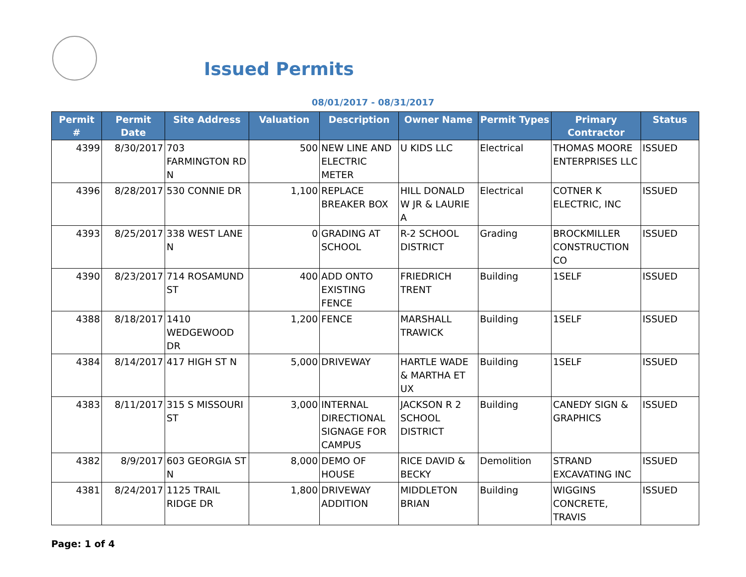Issued Permits
08/01/2017 - 08/31/2017
| Permit # | Permit Date | Site Address | Valuation | Description | Owner Name | Permit Types | Primary Contractor | Status |
| --- | --- | --- | --- | --- | --- | --- | --- | --- |
| 4399 | 8/30/2017 | 703 FARMINGTON RD N | 500 | NEW LINE AND ELECTRIC METER | U KIDS LLC | Electrical | THOMAS MOORE ENTERPRISES LLC | ISSUED |
| 4396 | 8/28/2017 | 530 CONNIE DR | 1,100 | REPLACE BREAKER BOX | HILL DONALD W JR & LAURIE A | Electrical | COTNER K ELECTRIC, INC | ISSUED |
| 4393 | 8/25/2017 | 338 WEST LANE N | 0 | GRADING AT SCHOOL | R-2 SCHOOL DISTRICT | Grading | BROCKMILLER CONSTRUCTION CO | ISSUED |
| 4390 | 8/23/2017 | 714 ROSAMUND ST | 400 | ADD ONTO EXISTING FENCE | FRIEDRICH TRENT | Building | 1SELF | ISSUED |
| 4388 | 8/18/2017 | 1410 WEDGEWOOD DR | 1,200 | FENCE | MARSHALL TRAWICK | Building | 1SELF | ISSUED |
| 4384 | 8/14/2017 | 417 HIGH ST N | 5,000 | DRIVEWAY | HARTLE WADE & MARTHA ET UX | Building | 1SELF | ISSUED |
| 4383 | 8/11/2017 | 315 S MISSOURI ST | 3,000 | INTERNAL DIRECTIONAL SIGNAGE FOR CAMPUS | JACKSON R 2 SCHOOL DISTRICT | Building | CANEDY SIGN & GRAPHICS | ISSUED |
| 4382 | 8/9/2017 | 603 GEORGIA ST N | 8,000 | DEMO OF HOUSE | RICE DAVID & BECKY | Demolition | STRAND EXCAVATING INC | ISSUED |
| 4381 | 8/24/2017 | 1125 TRAIL RIDGE DR | 1,800 | DRIVEWAY ADDITION | MIDDLETON BRIAN | Building | WIGGINS CONCRETE, TRAVIS | ISSUED |
Page: 1 of 4